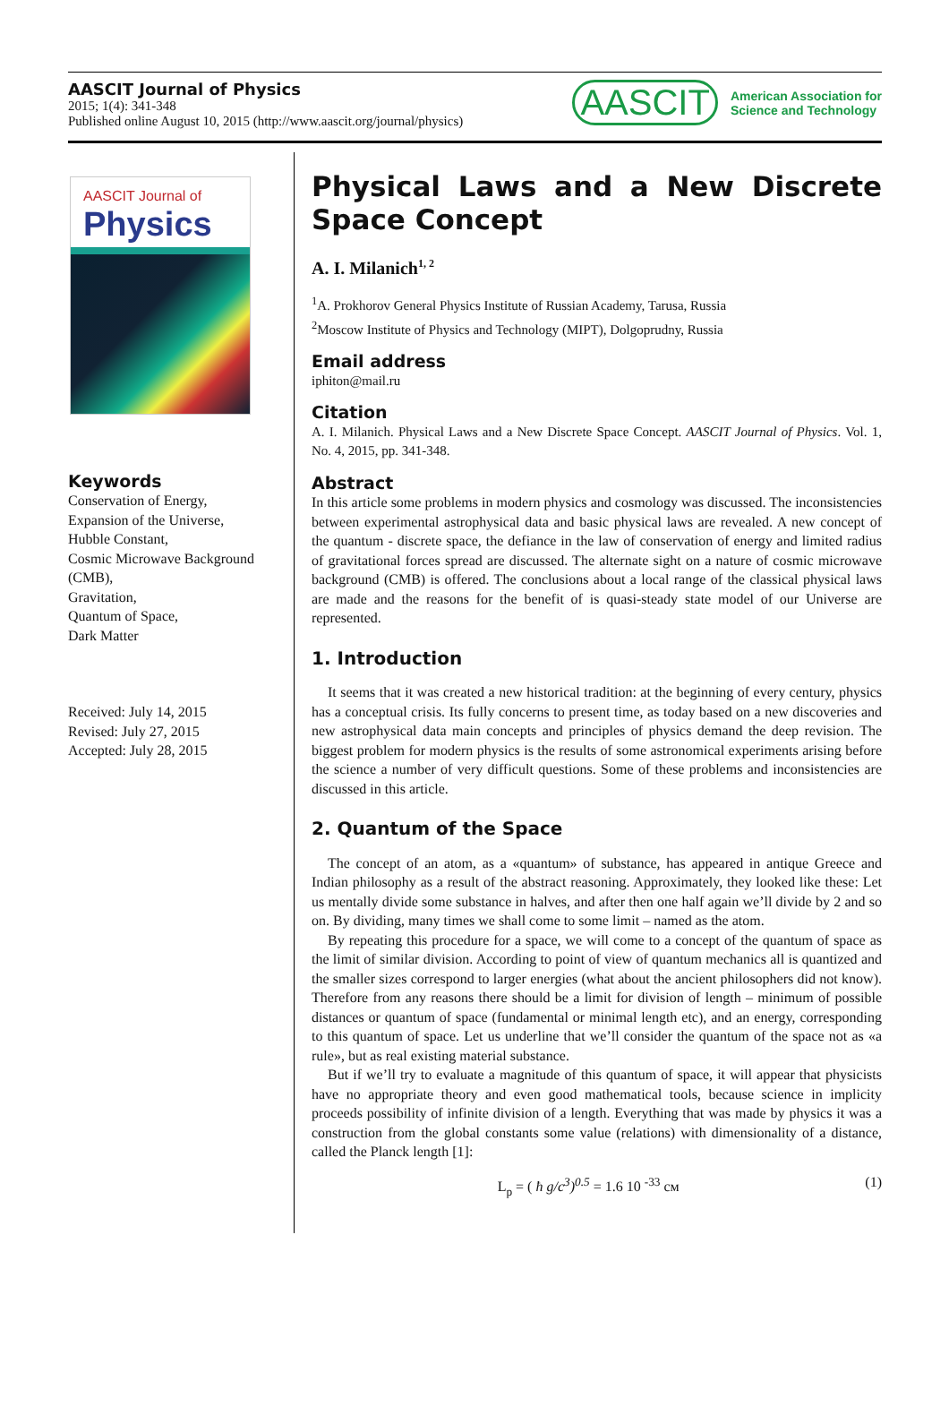AASCIT Journal of Physics
2015; 1(4): 341-348
Published online August 10, 2015 (http://www.aascit.org/journal/physics)
AASCIT American Association for
Science and Technology
AASCIT Journal of
Physics
Keywords
Conservation of Energy,
Expansion of the Universe,
Hubble Constant,
Cosmic Microwave Background (CMB),
Gravitation,
Quantum of Space,
Dark Matter
Received: July 14, 2015
Revised: July 27, 2015
Accepted: July 28, 2015
Physical Laws and a New Discrete Space Concept
A. I. Milanich<sup>1, 2</sup>
<sup>1</sup> A. Prokhorov General Physics Institute of Russian Academy, Tarusa, Russia
<sup>2</sup> Moscow Institute of Physics and Technology (MIPT), Dolgoprudny, Russia
Email address
iphiton@mail.ru
Citation
A. I. Milanich. Physical Laws and a New Discrete Space Concept. AASCIT Journal of Physics. Vol. 1, No. 4, 2015, pp. 341-348.
Abstract
In this article some problems in modern physics and cosmology was discussed. The inconsistencies between experimental astrophysical data and basic physical laws are revealed. A new concept of the quantum - discrete space, the defiance in the law of conservation of energy and limited radius of gravitational forces spread are discussed. The alternate sight on a nature of cosmic microwave background (CMB) is offered. The conclusions about a local range of the classical physical laws are made and the reasons for the benefit of is quasi-steady state model of our Universe are represented.
1. Introduction
It seems that it was created a new historical tradition: at the beginning of every century, physics has a conceptual crisis. Its fully concerns to present time, as today based on a new discoveries and new astrophysical data main concepts and principles of physics demand the deep revision. The biggest problem for modern physics is the results of some astronomical experiments arising before the science a number of very difficult questions. Some of these problems and inconsistencies are discussed in this article.
2. Quantum of the Space
The concept of an atom, as a «quantum» of substance, has appeared in antique Greece and Indian philosophy as a result of the abstract reasoning. Approximately, they looked like these: Let us mentally divide some substance in halves, and after then one half again we’ll divide by 2 and so on. By dividing, many times we shall come to some limit – named as the atom.
By repeating this procedure for a space, we will come to a concept of the quantum of space as the limit of similar division. According to point of view of quantum mechanics all is quantized and the smaller sizes correspond to larger energies (what about the ancient philosophers did not know). Therefore from any reasons there should be a limit for division of length – minimum of possible distances or quantum of space (fundamental or minimal length etc), and an energy, corresponding to this quantum of space. Let us underline that we’ll consider the quantum of the space not as «a rule», but as real existing material substance.
But if we’ll try to evaluate a magnitude of this quantum of space, it will appear that physicists have no appropriate theory and even good mathematical tools, because science in implicity proceeds possibility of infinite division of a length. Everything that was made by physics it was a construction from the global constants some value (relations) with dimensionality of a distance, called the Planck length [1]:
L<sub>p</sub> = ( ħ g/c<sup>3</sup>)<sup>0.5</sup> = 1.6 10 <sup>-33</sup> см (1)